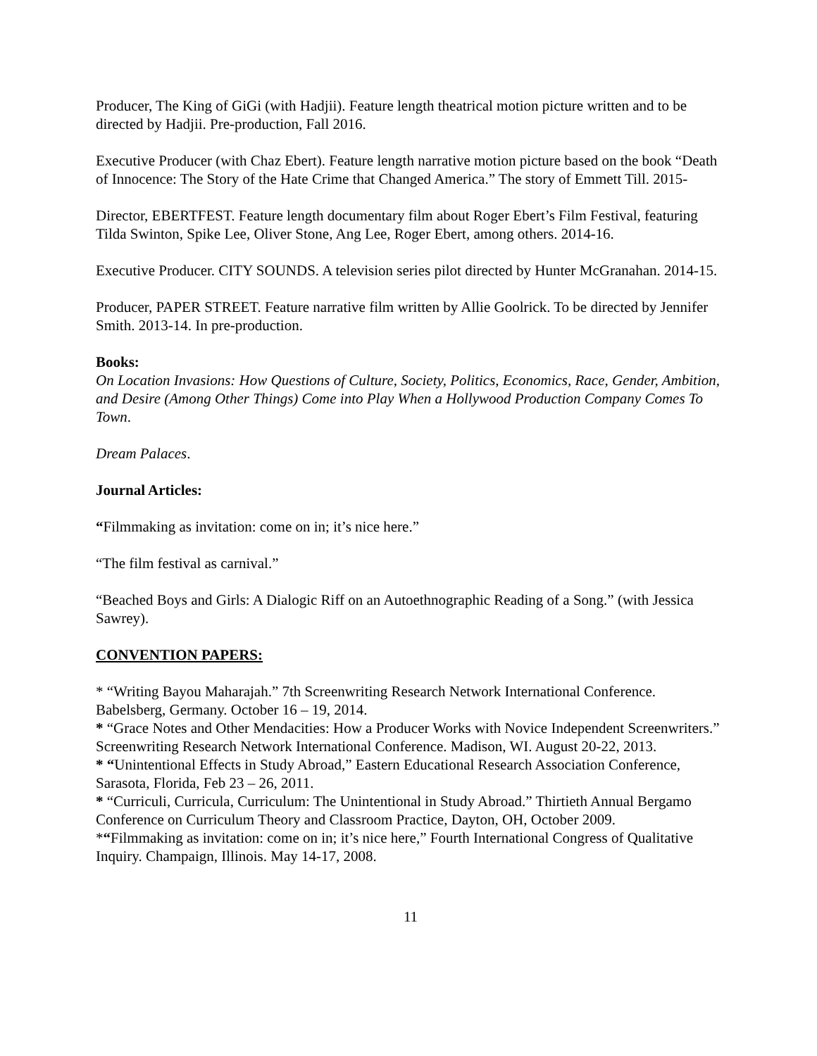Producer, The King of GiGi (with Hadjii). Feature length theatrical motion picture written and to be directed by Hadjii. Pre-production, Fall 2016.
Executive Producer (with Chaz Ebert). Feature length narrative motion picture based on the book “Death of Innocence: The Story of the Hate Crime that Changed America.” The story of Emmett Till. 2015-
Director, EBERTFEST. Feature length documentary film about Roger Ebert’s Film Festival, featuring Tilda Swinton, Spike Lee, Oliver Stone, Ang Lee, Roger Ebert, among others. 2014-16.
Executive Producer. CITY SOUNDS. A television series pilot directed by Hunter McGranahan. 2014-15.
Producer, PAPER STREET. Feature narrative film written by Allie Goolrick. To be directed by Jennifer Smith. 2013-14. In pre-production.
Books:
On Location Invasions: How Questions of Culture, Society, Politics, Economics, Race, Gender, Ambition, and Desire (Among Other Things) Come into Play When a Hollywood Production Company Comes To Town.
Dream Palaces.
Journal Articles:
“Filmmaking as invitation: come on in; it’s nice here.”
“The film festival as carnival.”
“Beached Boys and Girls: A Dialogic Riff on an Autoethnographic Reading of a Song.” (with Jessica Sawrey).
CONVENTION PAPERS:
* “Writing Bayou Maharajah.” 7th Screenwriting Research Network International Conference. Babelsberg, Germany. October 16 – 19, 2014.
* “Grace Notes and Other Mendacities: How a Producer Works with Novice Independent Screenwriters.” Screenwriting Research Network International Conference. Madison, WI. August 20-22, 2013.
* “Unintentional Effects in Study Abroad,” Eastern Educational Research Association Conference, Sarasota, Florida, Feb 23 – 26, 2011.
* “Curriculi, Curricula, Curriculum: The Unintentional in Study Abroad.” Thirtieth Annual Bergamo Conference on Curriculum Theory and Classroom Practice, Dayton, OH, October 2009.
*“Filmmaking as invitation: come on in; it’s nice here,” Fourth International Congress of Qualitative Inquiry. Champaign, Illinois. May 14-17, 2008.
11